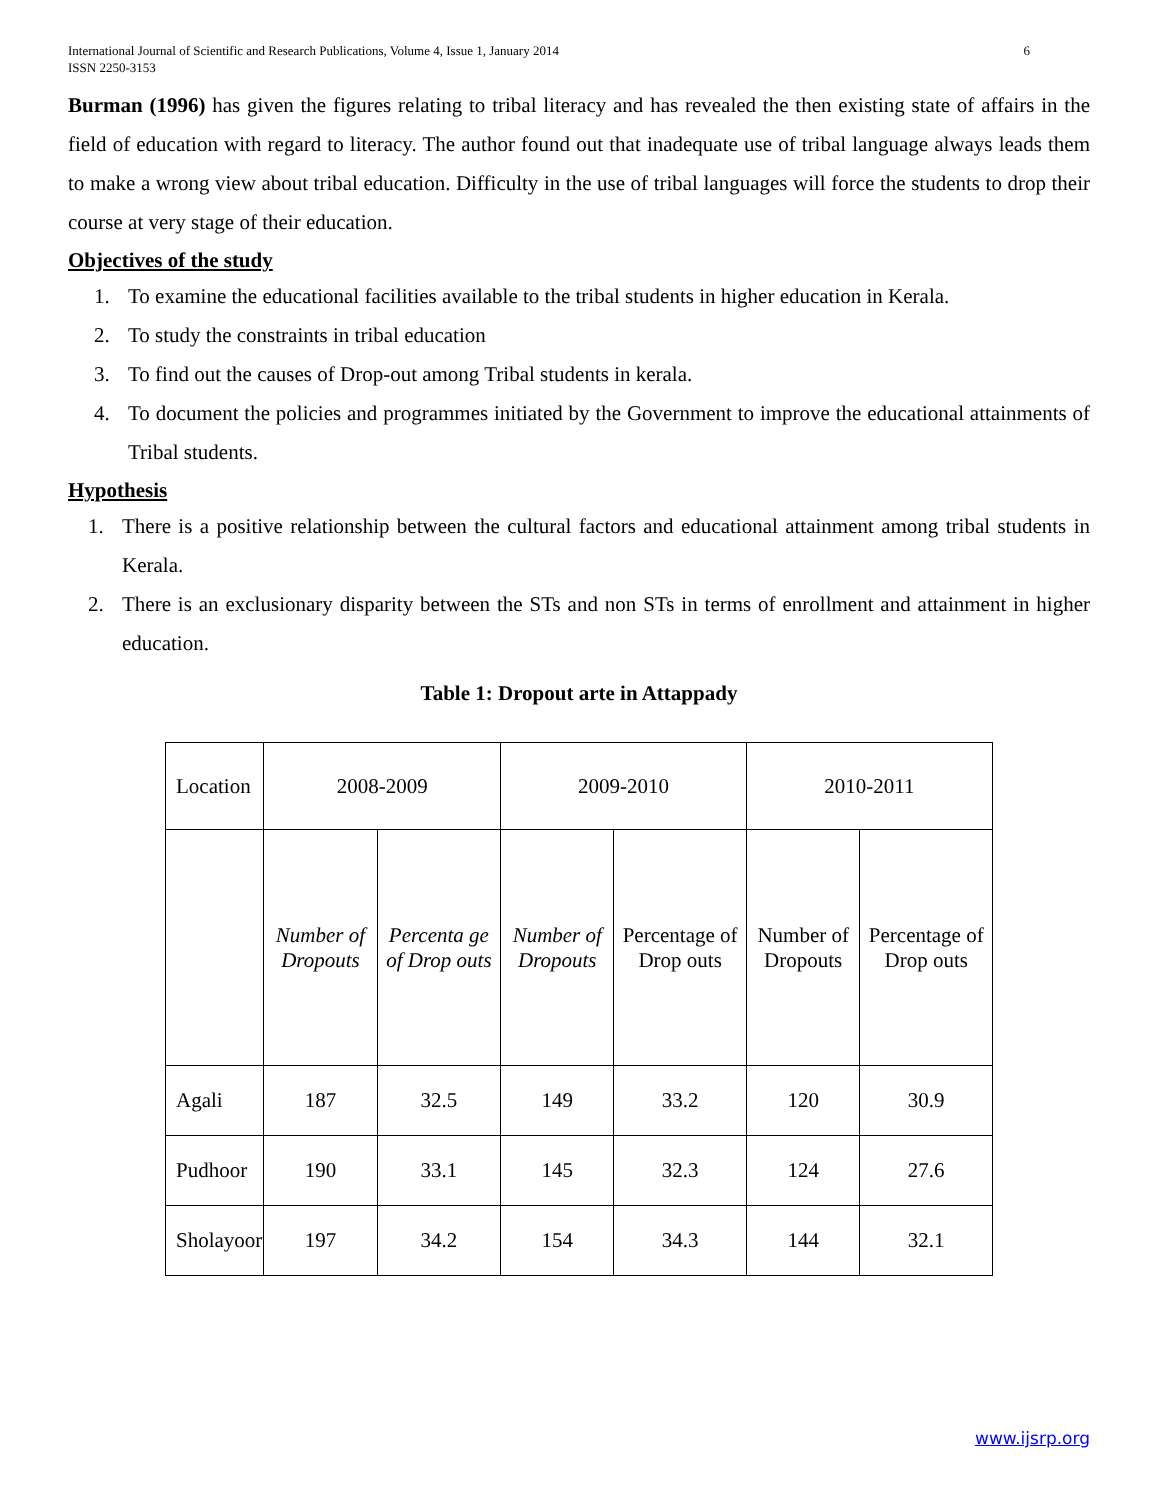International Journal of Scientific and Research Publications, Volume 4, Issue 1, January 2014
ISSN 2250-3153 6
Burman (1996) has given the figures relating to tribal literacy and has revealed the then existing state of affairs in the field of education with regard to literacy. The author found out that inadequate use of tribal language always leads them to make a wrong view about tribal education. Difficulty in the use of tribal languages will force the students to drop their course at very stage of their education.
Objectives of the study
1. To examine the educational facilities available to the tribal students in higher education in Kerala.
2. To study the constraints in tribal education
3. To find out the causes of Drop-out among Tribal students in kerala.
4. To document the policies and programmes initiated by the Government to improve the educational attainments of Tribal students.
Hypothesis
1. There is a positive relationship between the cultural factors and educational attainment among tribal students in Kerala.
2. There is an exclusionary disparity between the STs and non STs in terms of enrollment and attainment in higher education.
Table 1: Dropout arte in Attappady
| Location | 2008-2009 | | 2009-2010 | | 2010-2011 | |
| | Number of Dropouts | Percenta ge of Drop outs | Number of Dropouts | Percentage of Drop outs | Number of Dropouts | Percentage of Drop outs |
| Agali | 187 | 32.5 | 149 | 33.2 | 120 | 30.9 |
| Pudhoor | 190 | 33.1 | 145 | 32.3 | 124 | 27.6 |
| Sholayoor | 197 | 34.2 | 154 | 34.3 | 144 | 32.1 |
www.ijsrp.org